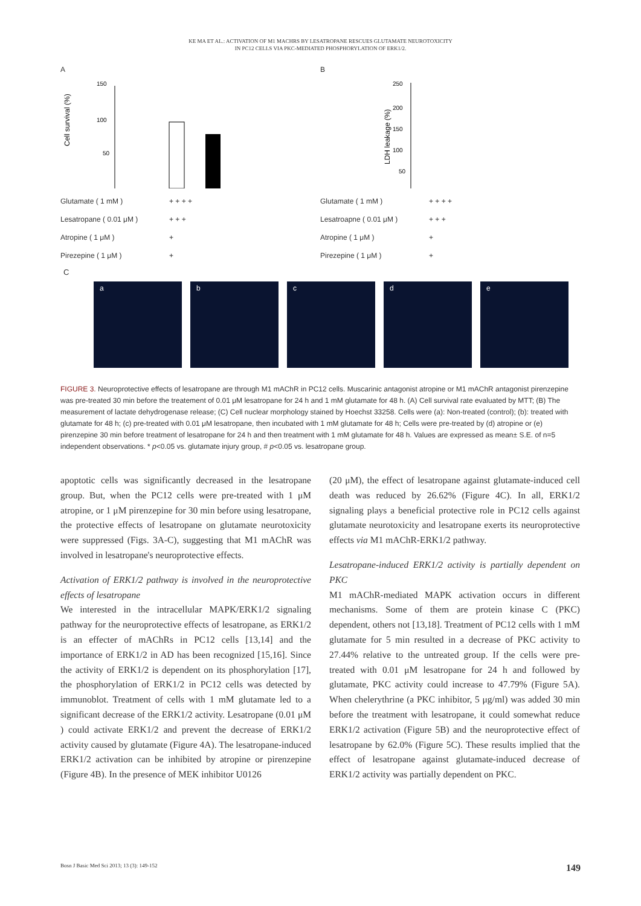KE MA ET AL.: ACTIVATION OF M1 MACHRS BY LESATROPANE RESCUES GLUTAMATE NEUROTOXICITY
IN PC12 CELLS VIA PKC-MEDIATED PHOSPHORYLATION OF ERK1/2.
A
150
100
50
Cell survival (%)
Glutamate ( 1 mM ) + + + +
Lesatropane ( 0.01 μM ) + + +
Atropine ( 1 μM ) +
Pirezepine ( 1 μM ) +
B
250
200
150
100
50
LDH leakage (%)
Glutamate ( 1 mM ) + + + +
Lesatroapne ( 0.01 μM ) + + +
Atropine ( 1 μM ) +
Pirezepine ( 1 μM ) +
C
a b c d e
FIGURE 3. Neuroprotective effects of lesatropane are through M1 mAChR in PC12 cells. Muscarinic antagonist atropine or M1 mAChR antagonist pirenzepine was pre-treated 30 min before the treatement of 0.01 μM lesatropane for 24 h and 1 mM glutamate for 48 h. (A) Cell survival rate evaluated by MTT; (B) The measurement of lactate dehydrogenase release; (C) Cell nuclear morphology stained by Hoechst 33258. Cells were (a): Non-treated (control); (b): treated with glutamate for 48 h; (c) pre-treated with 0.01 μM lesatropane, then incubated with 1 mM glutamate for 48 h; Cells were pre-treated by (d) atropine or (e) pirenzepine 30 min before treatment of lesatropane for 24 h and then treatment with 1 mM glutamate for 48 h. Values are expressed as mean± S.E. of n=5 independent observations. * p<0.05 vs. glutamate injury group, # p<0.05 vs. lesatropane group.
apoptotic cells was significantly decreased in the lesatropane group. But, when the PC12 cells were pre-treated with 1 μM atropine, or 1 μM pirenzepine for 30 min before using lesatropane, the protective effects of lesatropane on glutamate neurotoxicity were suppressed (Figs. 3A-C), suggesting that M1 mAChR was involved in lesatropane's neuroprotective effects.
Activation of ERK1/2 pathway is involved in the neuroprotective effects of lesatropane
We interested in the intracellular MAPK/ERK1/2 signaling pathway for the neuroprotective effects of lesatropane, as ERK1/2 is an effecter of mAChRs in PC12 cells [13,14] and the importance of ERK1/2 in AD has been recognized [15,16]. Since the activity of ERK1/2 is dependent on its phosphorylation [17], the phosphorylation of ERK1/2 in PC12 cells was detected by immunoblot. Treatment of cells with 1 mM glutamate led to a significant decrease of the ERK1/2 activity. Lesatropane (0.01 μM ) could activate ERK1/2 and prevent the decrease of ERK1/2 activity caused by glutamate (Figure 4A). The lesatropane-induced ERK1/2 activation can be inhibited by atropine or pirenzepine (Figure 4B). In the presence of MEK inhibitor U0126
(20 μM), the effect of lesatropane against glutamate-induced cell death was reduced by 26.62% (Figure 4C). In all, ERK1/2 signaling plays a beneficial protective role in PC12 cells against glutamate neurotoxicity and lesatropane exerts its neuroprotective effects via M1 mAChR-ERK1/2 pathway.
Lesatropane-induced ERK1/2 activity is partially dependent on PKC
M1 mAChR-mediated MAPK activation occurs in different mechanisms. Some of them are protein kinase C (PKC) dependent, others not [13,18]. Treatment of PC12 cells with 1 mM glutamate for 5 min resulted in a decrease of PKC activity to 27.44% relative to the untreated group. If the cells were pre-treated with 0.01 μM lesatropane for 24 h and followed by glutamate, PKC activity could increase to 47.79% (Figure 5A). When chelerythrine (a PKC inhibitor, 5 μg/ml) was added 30 min before the treatment with lesatropane, it could somewhat reduce ERK1/2 activation (Figure 5B) and the neuroprotective effect of lesatropane by 62.0% (Figure 5C). These results implied that the effect of lesatropane against glutamate-induced decrease of ERK1/2 activity was partially dependent on PKC.
Bosn J Basic Med Sci 2013; 13 (3): 149-152 149